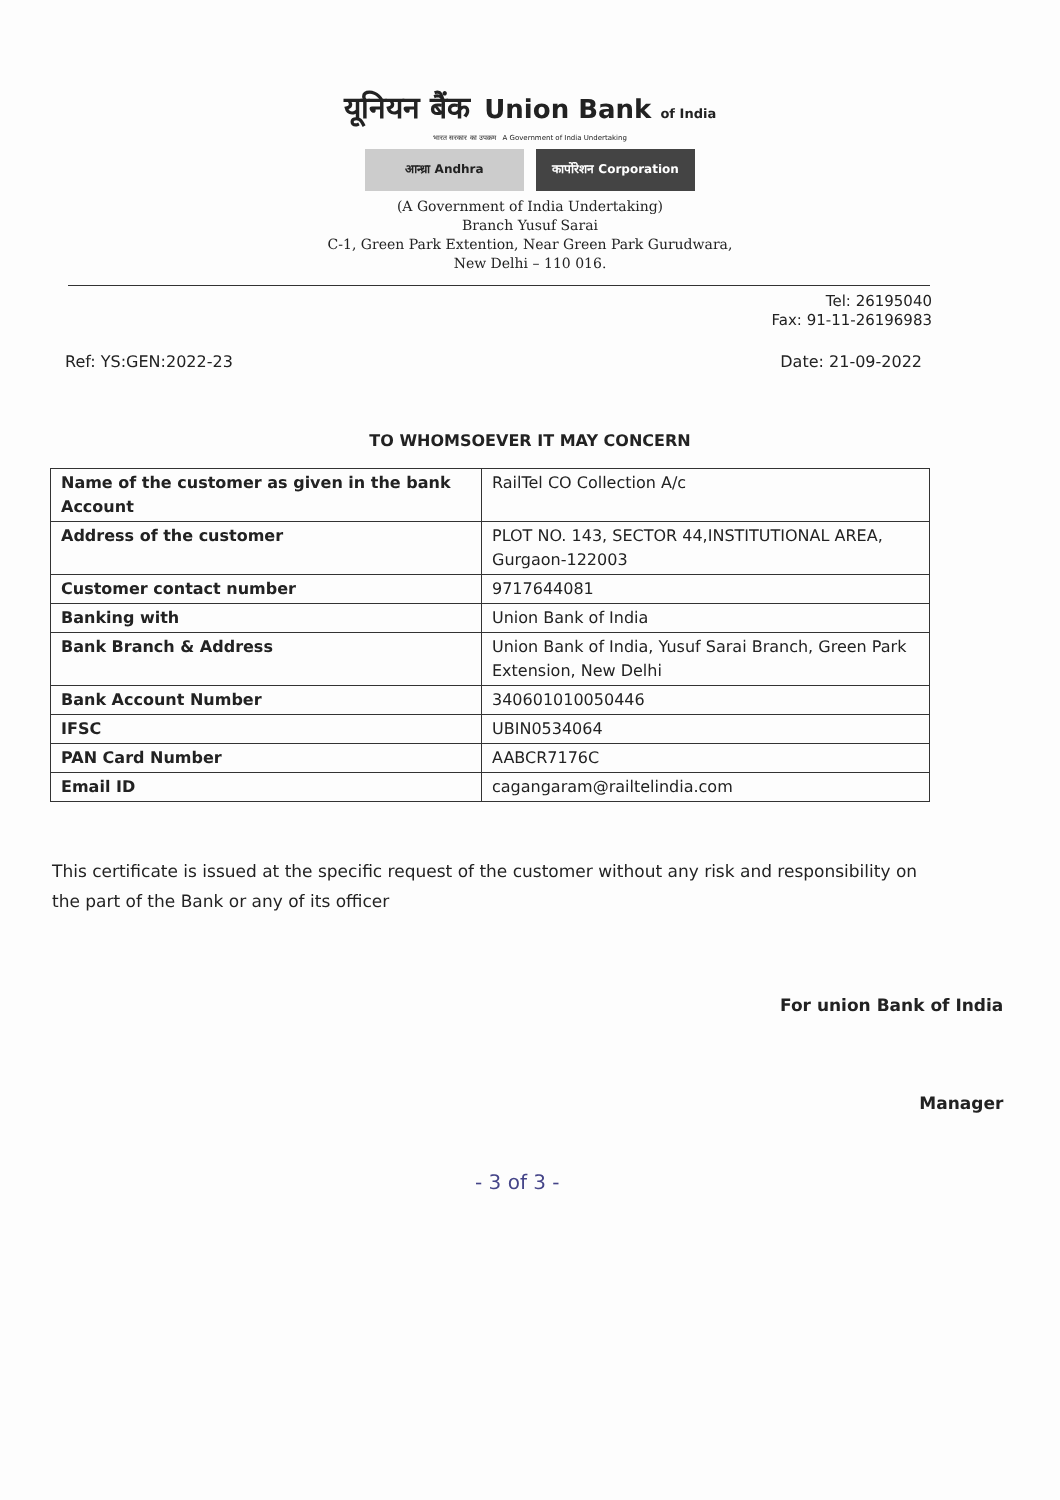यूनियन बैंक Union Bank of India
भारत सरकार का उपक्रम A Government of India Undertaking
आन्ध्रा Andhra कार्पोरेशन Corporation
(A Government of India Undertaking)
Branch Yusuf Sarai
C-1, Green Park Extention, Near Green Park Gurudwara,
New Delhi – 110 016.
Tel: 26195040
Fax: 91-11-26196983
Ref: YS:GEN:2022-23 Date: 21-09-2022
TO WHOMSOEVER IT MAY CONCERN
| Name of the customer as given in the bank Account | RailTel CO Collection A/c |
| Address of the customer | PLOT NO. 143, SECTOR 44,INSTITUTIONAL AREA, Gurgaon-122003 |
| Customer contact number | 9717644081 |
| Banking with | Union Bank of India |
| Bank Branch & Address | Union Bank of India, Yusuf Sarai Branch, Green Park Extension, New Delhi |
| Bank Account Number | 340601010050446 |
| IFSC | UBIN0534064 |
| PAN Card Number | AABCR7176C |
| Email ID | cagangaram@railtelindia.com |
This certificate is issued at the specific request of the customer without any risk and responsibility on the part of the Bank or any of its officer
For union Bank of India
Manager
- 3 of 3 -